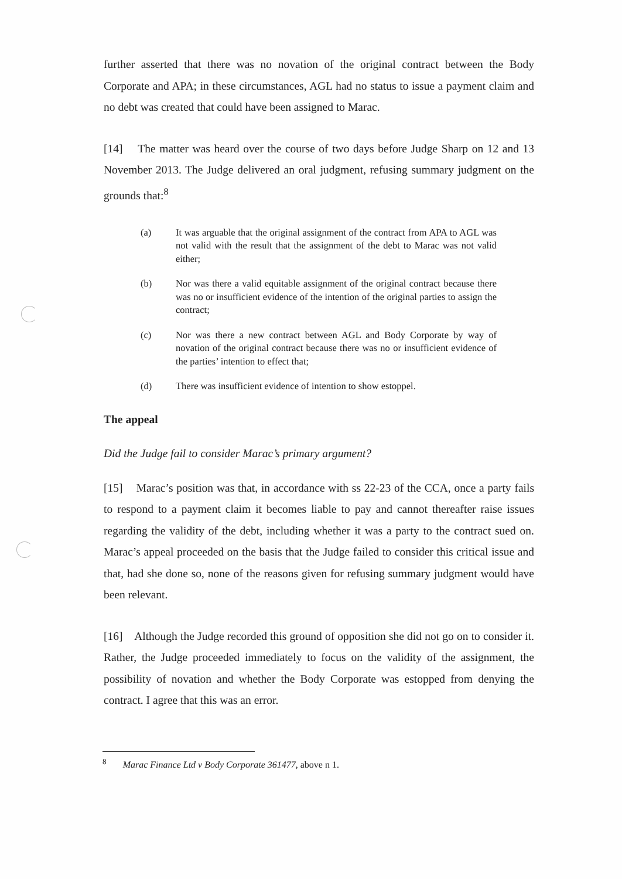further asserted that there was no novation of the original contract between the Body Corporate and APA; in these circumstances, AGL had no status to issue a payment claim and no debt was created that could have been assigned to Marac.
[14] The matter was heard over the course of two days before Judge Sharp on 12 and 13 November 2013. The Judge delivered an oral judgment, refusing summary judgment on the grounds that:<sup>8</sup>
(a) It was arguable that the original assignment of the contract from APA to AGL was not valid with the result that the assignment of the debt to Marac was not valid either;
(b) Nor was there a valid equitable assignment of the original contract because there was no or insufficient evidence of the intention of the original parties to assign the contract;
(c) Nor was there a new contract between AGL and Body Corporate by way of novation of the original contract because there was no or insufficient evidence of the parties’ intention to effect that;
(d) There was insufficient evidence of intention to show estoppel.
The appeal
Did the Judge fail to consider Marac’s primary argument?
[15] Marac’s position was that, in accordance with ss 22-23 of the CCA, once a party fails to respond to a payment claim it becomes liable to pay and cannot thereafter raise issues regarding the validity of the debt, including whether it was a party to the contract sued on. Marac’s appeal proceeded on the basis that the Judge failed to consider this critical issue and that, had she done so, none of the reasons given for refusing summary judgment would have been relevant.
[16] Although the Judge recorded this ground of opposition she did not go on to consider it. Rather, the Judge proceeded immediately to focus on the validity of the assignment, the possibility of novation and whether the Body Corporate was estopped from denying the contract. I agree that this was an error.
<sup>8</sup> Marac Finance Ltd v Body Corporate 361477, above n 1.